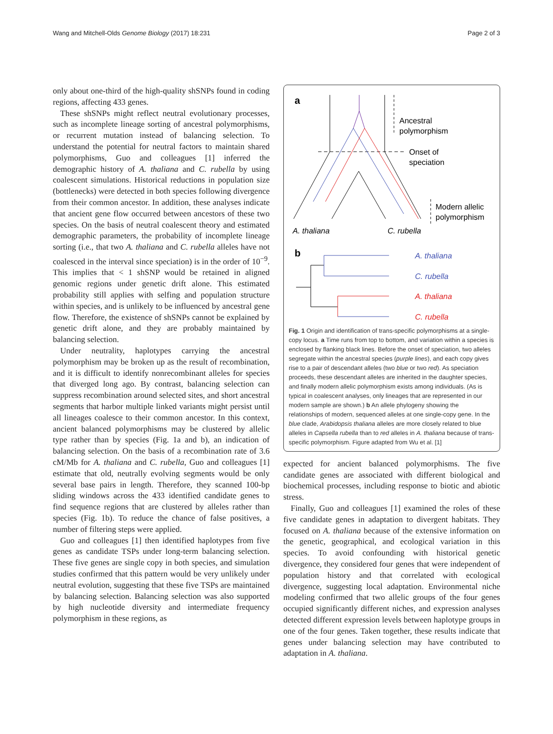Wang and Mitchell-Olds Genome Biology (2017) 18:231
Page 2 of 3
only about one-third of the high-quality shSNPs found in coding regions, affecting 433 genes.
These shSNPs might reflect neutral evolutionary processes, such as incomplete lineage sorting of ancestral polymorphisms, or recurrent mutation instead of balancing selection. To understand the potential for neutral factors to maintain shared polymorphisms, Guo and colleagues [1] inferred the demographic history of A. thaliana and C. rubella by using coalescent simulations. Historical reductions in population size (bottlenecks) were detected in both species following divergence from their common ancestor. In addition, these analyses indicate that ancient gene flow occurred between ancestors of these two species. On the basis of neutral coalescent theory and estimated demographic parameters, the probability of incomplete lineage sorting (i.e., that two A. thaliana and C. rubella alleles have not coalesced in the interval since speciation) is in the order of 10<sup>−9</sup>. This implies that < 1 shSNP would be retained in aligned genomic regions under genetic drift alone. This estimated probability still applies with selfing and population structure within species, and is unlikely to be influenced by ancestral gene flow. Therefore, the existence of shSNPs cannot be explained by genetic drift alone, and they are probably maintained by balancing selection.
Under neutrality, haplotypes carrying the ancestral polymorphism may be broken up as the result of recombination, and it is difficult to identify nonrecombinant alleles for species that diverged long ago. By contrast, balancing selection can suppress recombination around selected sites, and short ancestral segments that harbor multiple linked variants might persist until all lineages coalesce to their common ancestor. In this context, ancient balanced polymorphisms may be clustered by allelic type rather than by species (Fig. 1a and b), an indication of balancing selection. On the basis of a recombination rate of 3.6 cM/Mb for A. thaliana and C. rubella, Guo and colleagues [1] estimate that old, neutrally evolving segments would be only several base pairs in length. Therefore, they scanned 100-bp sliding windows across the 433 identified candidate genes to find sequence regions that are clustered by alleles rather than species (Fig. 1b). To reduce the chance of false positives, a number of filtering steps were applied.
Guo and colleagues [1] then identified haplotypes from five genes as candidate TSPs under long-term balancing selection. These five genes are single copy in both species, and simulation studies confirmed that this pattern would be very unlikely under neutral evolution, suggesting that these five TSPs are maintained by balancing selection. Balancing selection was also supported by high nucleotide diversity and intermediate frequency polymorphism in these regions, as
a
Ancestral
polymorphism
Onset of
speciation
Modern allelic
polymorphism
A. thaliana
C. rubella
b
A. thaliana
C. rubella
A. thaliana
C. rubella
Fig. 1 Origin and identification of trans-specific polymorphisms at a single-copy locus. a Time runs from top to bottom, and variation within a species is enclosed by flanking black lines. Before the onset of speciation, two alleles segregate within the ancestral species (purple lines), and each copy gives rise to a pair of descendant alleles (two blue or two red). As speciation proceeds, these descendant alleles are inherited in the daughter species, and finally modern allelic polymorphism exists among individuals. (As is typical in coalescent analyses, only lineages that are represented in our modern sample are shown.) b An allele phylogeny showing the relationships of modern, sequenced alleles at one single-copy gene. In the blue clade, Arabidopsis thaliana alleles are more closely related to blue alleles in Capsella rubella than to red alleles in A. thaliana because of trans-specific polymorphism. Figure adapted from Wu et al. [1]
expected for ancient balanced polymorphisms. The five candidate genes are associated with different biological and biochemical processes, including response to biotic and abiotic stress.
Finally, Guo and colleagues [1] examined the roles of these five candidate genes in adaptation to divergent habitats. They focused on A. thaliana because of the extensive information on the genetic, geographical, and ecological variation in this species. To avoid confounding with historical genetic divergence, they considered four genes that were independent of population history and that correlated with ecological divergence, suggesting local adaptation. Environmental niche modeling confirmed that two allelic groups of the four genes occupied significantly different niches, and expression analyses detected different expression levels between haplotype groups in one of the four genes. Taken together, these results indicate that genes under balancing selection may have contributed to adaptation in A. thaliana.